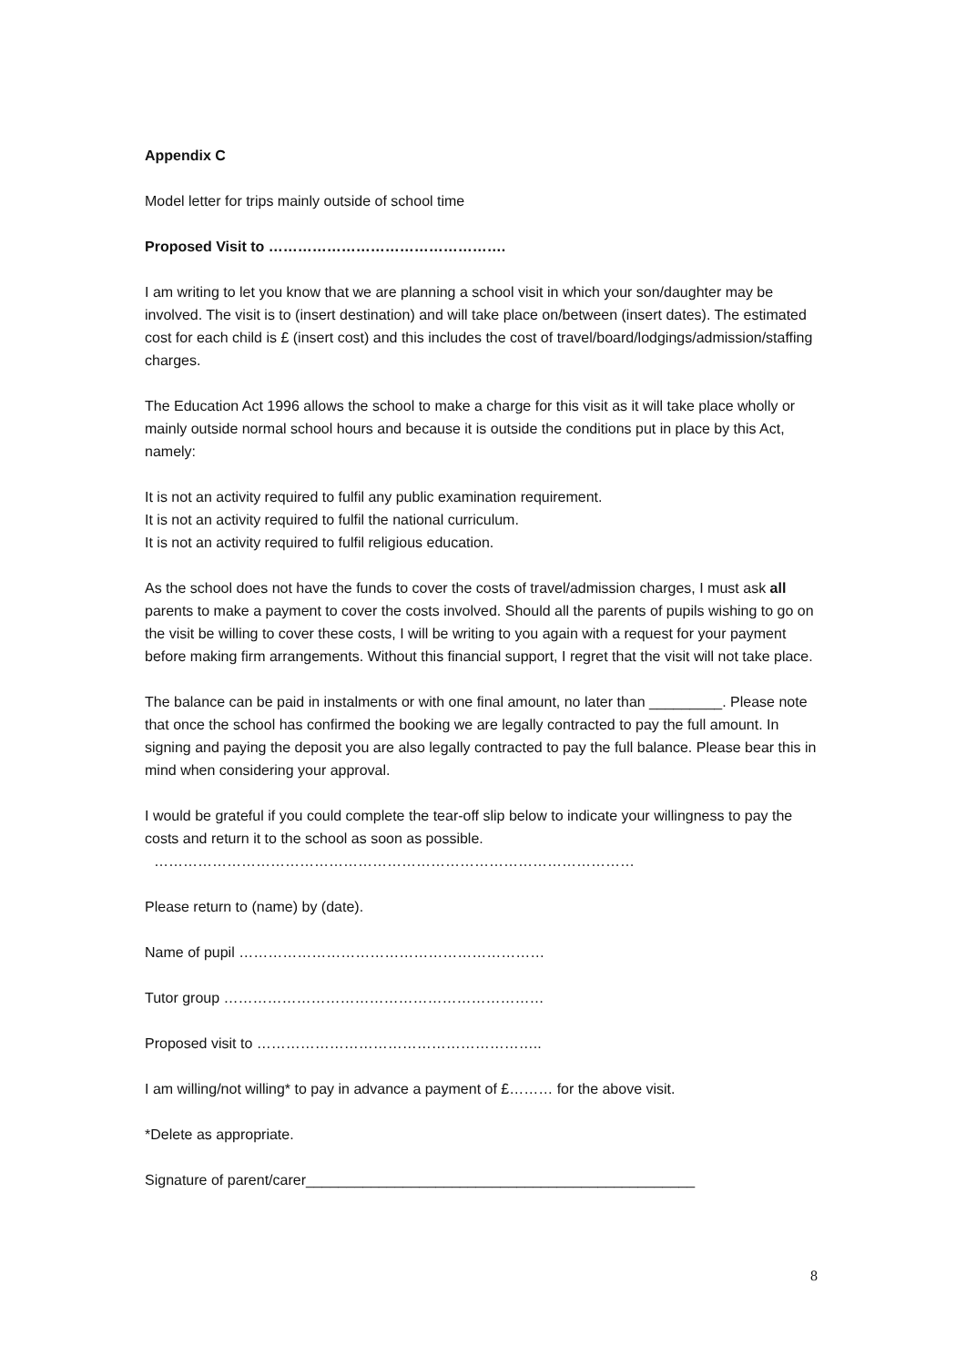Appendix C
Model letter for trips mainly outside of school time
Proposed Visit to ………………………………………….
I am writing to let you know that we are planning a school visit in which your son/daughter may be involved. The visit is to (insert destination) and will take place on/between (insert dates). The estimated cost for each child is £ (insert cost) and this includes the cost of travel/board/lodgings/admission/staffing charges.
The Education Act 1996 allows the school to make a charge for this visit as it will take place wholly or mainly outside normal school hours and because it is outside the conditions put in place by this Act, namely:
It is not an activity required to fulfil any public examination requirement.
It is not an activity required to fulfil the national curriculum.
It is not an activity required to fulfil religious education.
As the school does not have the funds to cover the costs of travel/admission charges, I must ask all parents to make a payment to cover the costs involved. Should all the parents of pupils wishing to go on the visit be willing to cover these costs, I will be writing to you again with a request for your payment before making firm arrangements. Without this financial support, I regret that the visit will not take place.
The balance can be paid in instalments or with one final amount, no later than _________. Please note that once the school has confirmed the booking we are legally contracted to pay the full amount. In signing and paying the deposit you are also legally contracted to pay the full balance. Please bear this in mind when considering your approval.
I would be grateful if you could complete the tear-off slip below to indicate your willingness to pay the costs and return it to the school as soon as possible.
………………………………………………………………………………………
Please return to (name) by (date).
Name of pupil ………………………………………………………
Tutor group …………………………………………………………
Proposed visit to …………………………………………………..
I am willing/not willing* to pay in advance a payment of £……… for the above visit.
*Delete as appropriate.
Signature of parent/carer________________________________________________
8